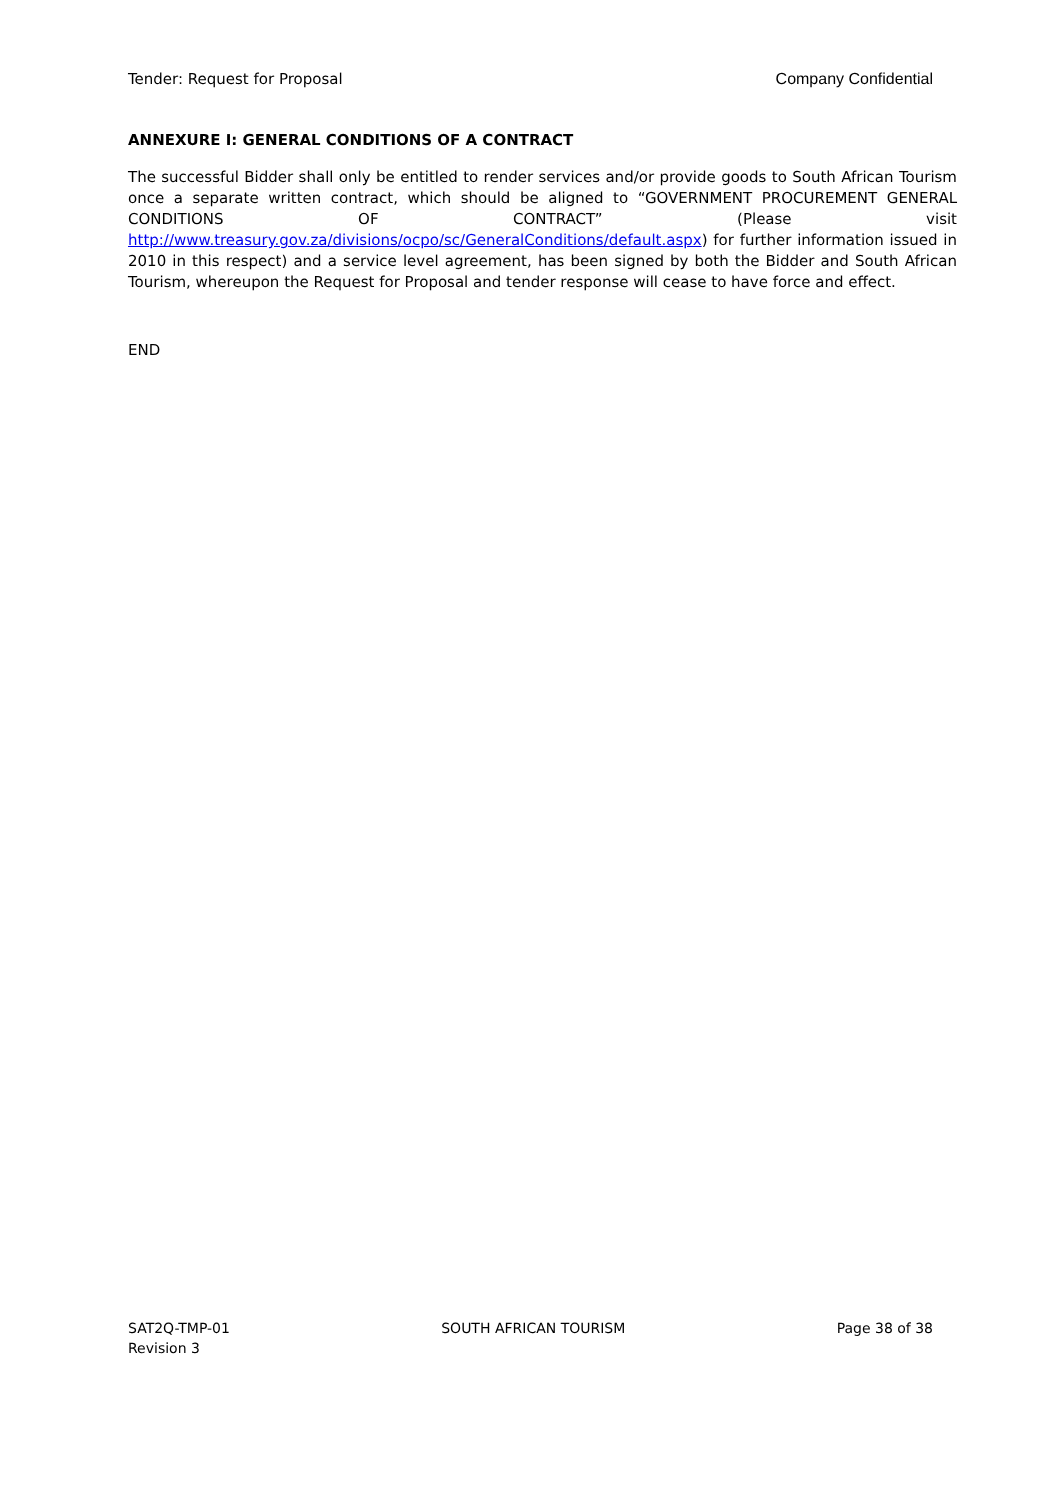Tender: Request for Proposal Company Confidential
ANNEXURE I: GENERAL CONDITIONS OF A CONTRACT
The successful Bidder shall only be entitled to render services and/or provide goods to South African Tourism once a separate written contract, which should be aligned to “GOVERNMENT PROCUREMENT GENERAL CONDITIONS OF CONTRACT” (Please visit http://www.treasury.gov.za/divisions/ocpo/sc/GeneralConditions/default.aspx) for further information issued in 2010 in this respect) and a service level agreement, has been signed by both the Bidder and South African Tourism, whereupon the Request for Proposal and tender response will cease to have force and effect.
END
SAT2Q-TMP-01
Revision 3
SOUTH AFRICAN TOURISM Page 38 of 38